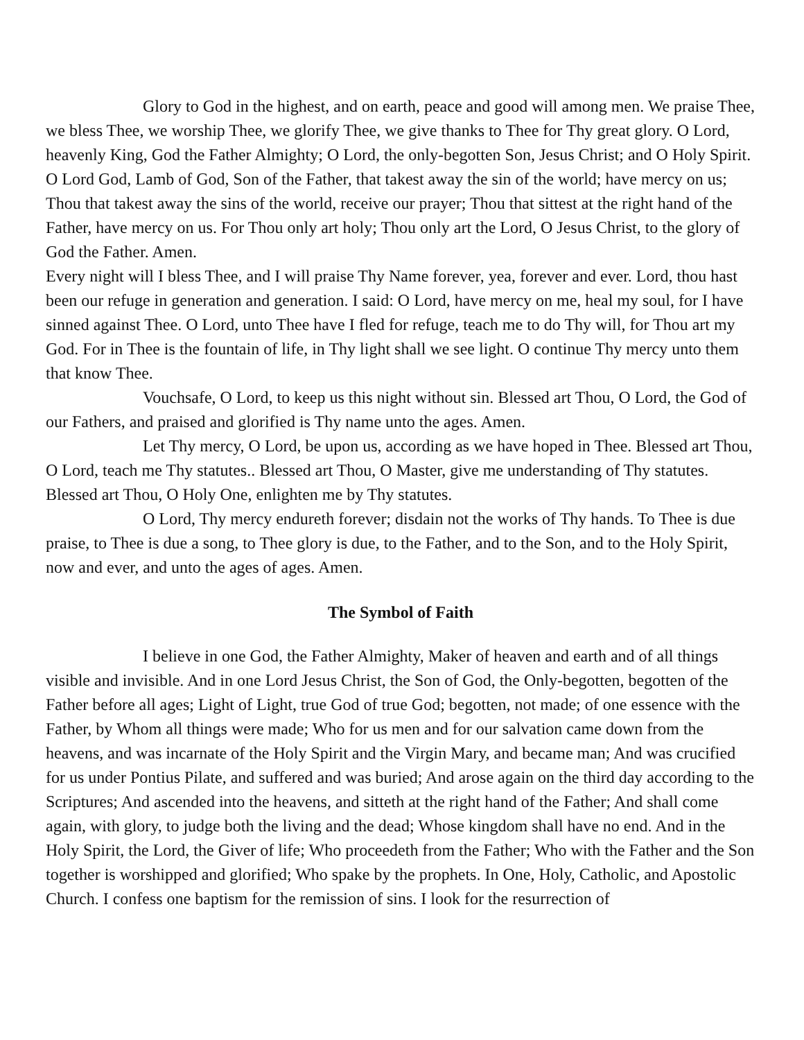Glory to God in the highest, and on earth, peace and good will among men. We praise Thee, we bless Thee, we worship Thee, we glorify Thee, we give thanks to Thee for Thy great glory. O Lord, heavenly King, God the Father Almighty; O Lord, the only-begotten Son, Jesus Christ; and O Holy Spirit. O Lord God, Lamb of God, Son of the Father, that takest away the sin of the world; have mercy on us; Thou that takest away the sins of the world, receive our prayer; Thou that sittest at the right hand of the Father, have mercy on us. For Thou only art holy; Thou only art the Lord, O Jesus Christ, to the glory of God the Father. Amen.
Every night will I bless Thee, and I will praise Thy Name forever, yea, forever and ever. Lord, thou hast been our refuge in generation and generation. I said: O Lord, have mercy on me, heal my soul, for I have sinned against Thee. O Lord, unto Thee have I fled for refuge, teach me to do Thy will, for Thou art my God. For in Thee is the fountain of life, in Thy light shall we see light. O continue Thy mercy unto them that know Thee.
Vouchsafe, O Lord, to keep us this night without sin. Blessed art Thou, O Lord, the God of our Fathers, and praised and glorified is Thy name unto the ages. Amen.
Let Thy mercy, O Lord, be upon us, according as we have hoped in Thee. Blessed art Thou, O Lord, teach me Thy statutes.. Blessed art Thou, O Master, give me understanding of Thy statutes. Blessed art Thou, O Holy One, enlighten me by Thy statutes.
O Lord, Thy mercy endureth forever; disdain not the works of Thy hands. To Thee is due praise, to Thee is due a song, to Thee glory is due, to the Father, and to the Son, and to the Holy Spirit, now and ever, and unto the ages of ages. Amen.
The Symbol of Faith
I believe in one God, the Father Almighty, Maker of heaven and earth and of all things visible and invisible. And in one Lord Jesus Christ, the Son of God, the Only-begotten, begotten of the Father before all ages; Light of Light, true God of true God; begotten, not made; of one essence with the Father, by Whom all things were made; Who for us men and for our salvation came down from the heavens, and was incarnate of the Holy Spirit and the Virgin Mary, and became man; And was crucified for us under Pontius Pilate, and suffered and was buried; And arose again on the third day according to the Scriptures; And ascended into the heavens, and sitteth at the right hand of the Father; And shall come again, with glory, to judge both the living and the dead; Whose kingdom shall have no end. And in the Holy Spirit, the Lord, the Giver of life; Who proceedeth from the Father; Who with the Father and the Son together is worshipped and glorified; Who spake by the prophets. In One, Holy, Catholic, and Apostolic Church. I confess one baptism for the remission of sins. I look for the resurrection of